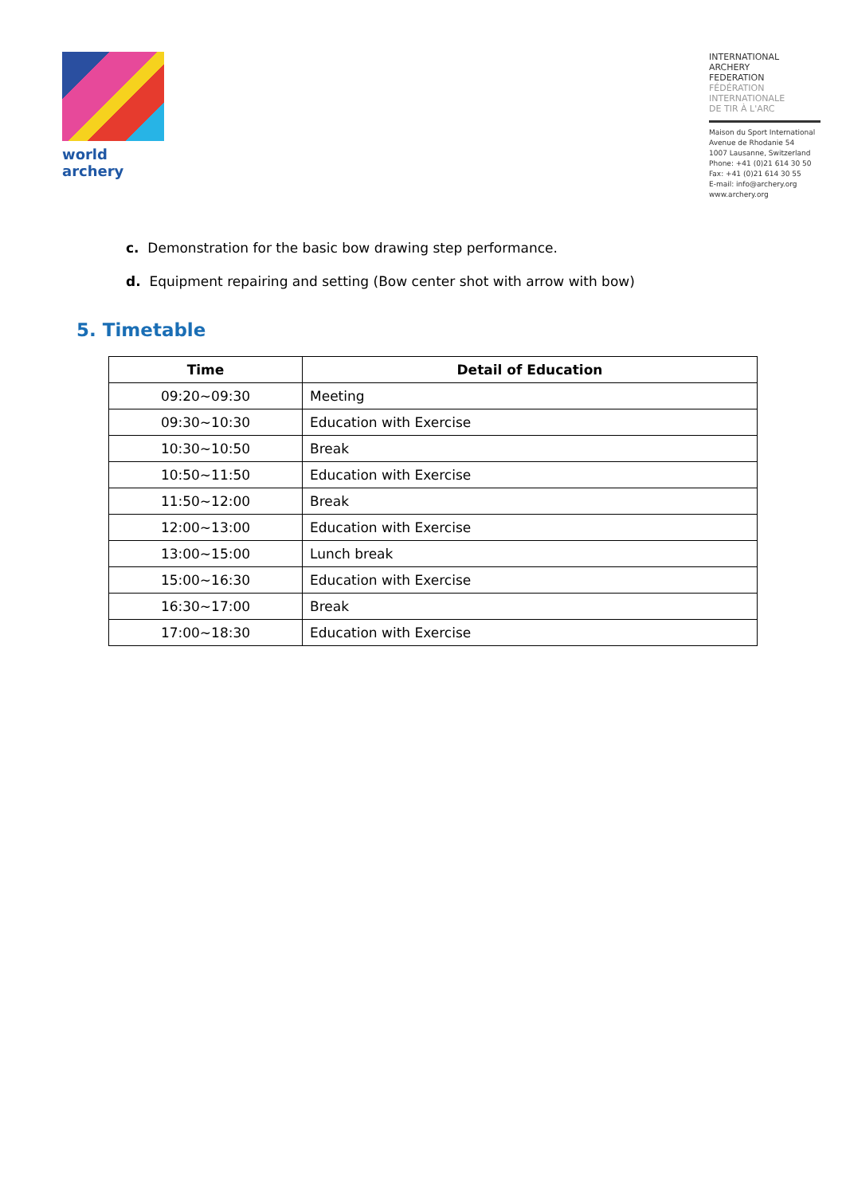world archery
INTERNATIONAL
ARCHERY
FEDERATION
FÉDÉRATION
INTERNATIONALE
DE TIR À L'ARC
Maison du Sport International
Avenue de Rhodanie 54
1007 Lausanne, Switzerland
Phone: +41 (0)21 614 30 50
Fax: +41 (0)21 614 30 55
E-mail: info@archery.org
www.archery.org
c. Demonstration for the basic bow drawing step performance.
d. Equipment repairing and setting (Bow center shot with arrow with bow)
5. Timetable
| Time | Detail of Education |
| --- | --- |
| 09:20~09:30 | Meeting |
| 09:30~10:30 | Education with Exercise |
| 10:30~10:50 | Break |
| 10:50~11:50 | Education with Exercise |
| 11:50~12:00 | Break |
| 12:00~13:00 | Education with Exercise |
| 13:00~15:00 | Lunch break |
| 15:00~16:30 | Education with Exercise |
| 16:30~17:00 | Break |
| 17:00~18:30 | Education with Exercise |